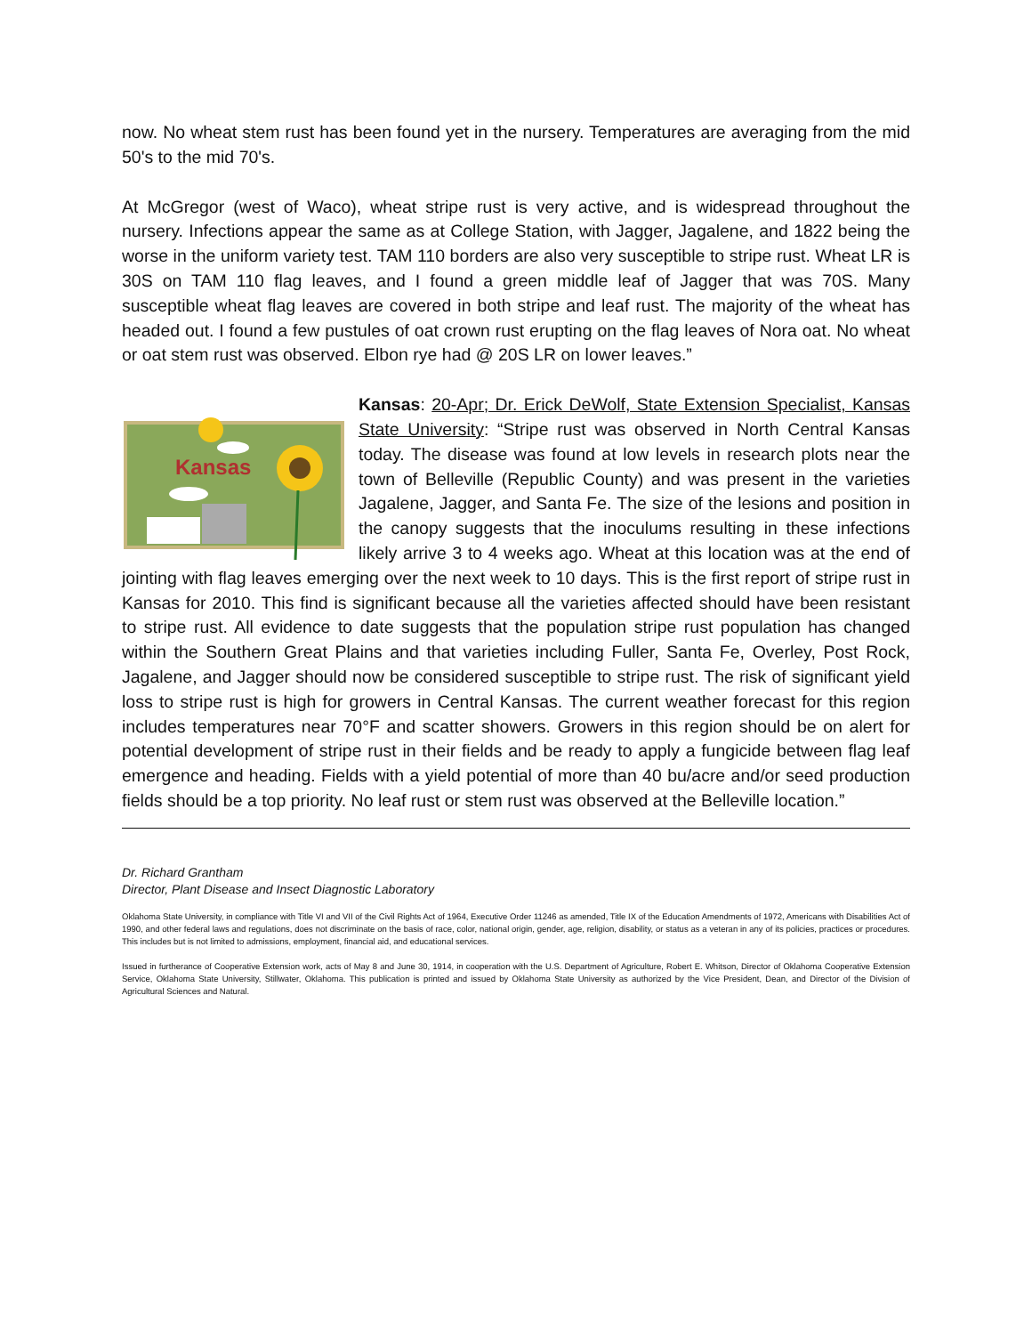now. No wheat stem rust has been found yet in the nursery. Temperatures are averaging from the mid 50's to the mid 70's.
At McGregor (west of Waco), wheat stripe rust is very active, and is widespread throughout the nursery. Infections appear the same as at College Station, with Jagger, Jagalene, and 1822 being the worse in the uniform variety test. TAM 110 borders are also very susceptible to stripe rust. Wheat LR is 30S on TAM 110 flag leaves, and I found a green middle leaf of Jagger that was 70S. Many susceptible wheat flag leaves are covered in both stripe and leaf rust. The majority of the wheat has headed out. I found a few pustules of oat crown rust erupting on the flag leaves of Nora oat. No wheat or oat stem rust was observed. Elbon rye had @ 20S LR on lower leaves.”
Kansas
Kansas: 20-Apr; Dr. Erick DeWolf, State Extension Specialist, Kansas State University: “Stripe rust was observed in North Central Kansas today. The disease was found at low levels in research plots near the town of Belleville (Republic County) and was present in the varieties Jagalene, Jagger, and Santa Fe. The size of the lesions and position in the canopy suggests that the inoculums resulting in these infections likely arrive 3 to 4 weeks ago. Wheat at this location was at the end of jointing with flag leaves emerging over the next week to 10 days. This is the first report of stripe rust in Kansas for 2010. This find is significant because all the varieties affected should have been resistant to stripe rust. All evidence to date suggests that the population stripe rust population has changed within the Southern Great Plains and that varieties including Fuller, Santa Fe, Overley, Post Rock, Jagalene, and Jagger should now be considered susceptible to stripe rust. The risk of significant yield loss to stripe rust is high for growers in Central Kansas. The current weather forecast for this region includes temperatures near 70°F and scatter showers. Growers in this region should be on alert for potential development of stripe rust in their fields and be ready to apply a fungicide between flag leaf emergence and heading. Fields with a yield potential of more than 40 bu/acre and/or seed production fields should be a top priority. No leaf rust or stem rust was observed at the Belleville location.”
Dr. Richard Grantham
Director, Plant Disease and Insect Diagnostic Laboratory
Oklahoma State University, in compliance with Title VI and VII of the Civil Rights Act of 1964, Executive Order 11246 as amended, Title IX of the Education Amendments of 1972, Americans with Disabilities Act of 1990, and other federal laws and regulations, does not discriminate on the basis of race, color, national origin, gender, age, religion, disability, or status as a veteran in any of its policies, practices or procedures. This includes but is not limited to admissions, employment, financial aid, and educational services.
Issued in furtherance of Cooperative Extension work, acts of May 8 and June 30, 1914, in cooperation with the U.S. Department of Agriculture, Robert E. Whitson, Director of Oklahoma Cooperative Extension Service, Oklahoma State University, Stillwater, Oklahoma. This publication is printed and issued by Oklahoma State University as authorized by the Vice President, Dean, and Director of the Division of Agricultural Sciences and Natural.